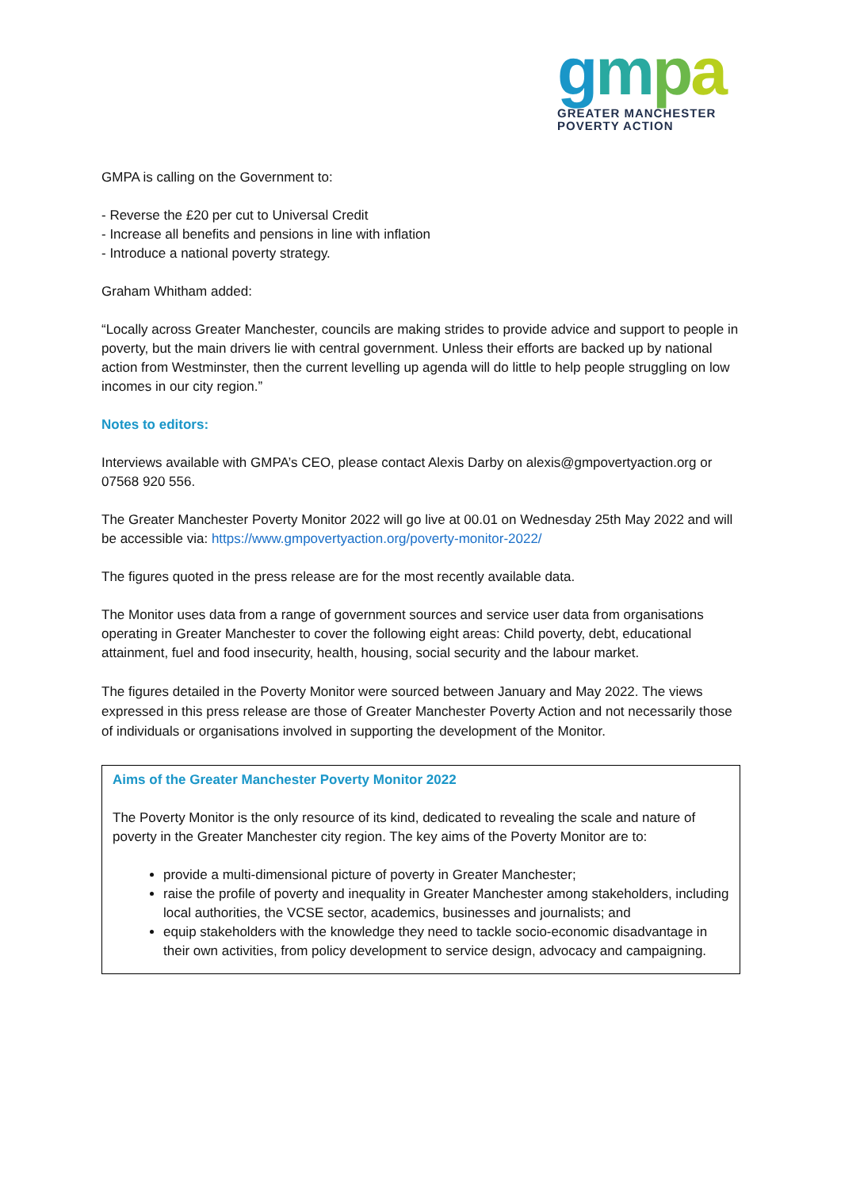gmpa
GREATER MANCHESTER
POVERTY ACTION
GMPA is calling on the Government to:
- Reverse the £20 per cut to Universal Credit
- Increase all benefits and pensions in line with inflation
- Introduce a national poverty strategy.
Graham Whitham added:
“Locally across Greater Manchester, councils are making strides to provide advice and support to people in poverty, but the main drivers lie with central government. Unless their efforts are backed up by national action from Westminster, then the current levelling up agenda will do little to help people struggling on low incomes in our city region.”
Notes to editors:
Interviews available with GMPA’s CEO, please contact Alexis Darby on alexis@gmpovertyaction.org or 07568 920 556.
The Greater Manchester Poverty Monitor 2022 will go live at 00.01 on Wednesday 25th May 2022 and will be accessible via: https://www.gmpovertyaction.org/poverty-monitor-2022/
The figures quoted in the press release are for the most recently available data.
The Monitor uses data from a range of government sources and service user data from organisations operating in Greater Manchester to cover the following eight areas: Child poverty, debt, educational attainment, fuel and food insecurity, health, housing, social security and the labour market.
The figures detailed in the Poverty Monitor were sourced between January and May 2022. The views expressed in this press release are those of Greater Manchester Poverty Action and not necessarily those of individuals or organisations involved in supporting the development of the Monitor.
Aims of the Greater Manchester Poverty Monitor 2022
The Poverty Monitor is the only resource of its kind, dedicated to revealing the scale and nature of poverty in the Greater Manchester city region. The key aims of the Poverty Monitor are to:
provide a multi-dimensional picture of poverty in Greater Manchester;
raise the profile of poverty and inequality in Greater Manchester among stakeholders, including local authorities, the VCSE sector, academics, businesses and journalists; and
equip stakeholders with the knowledge they need to tackle socio-economic disadvantage in their own activities, from policy development to service design, advocacy and campaigning.